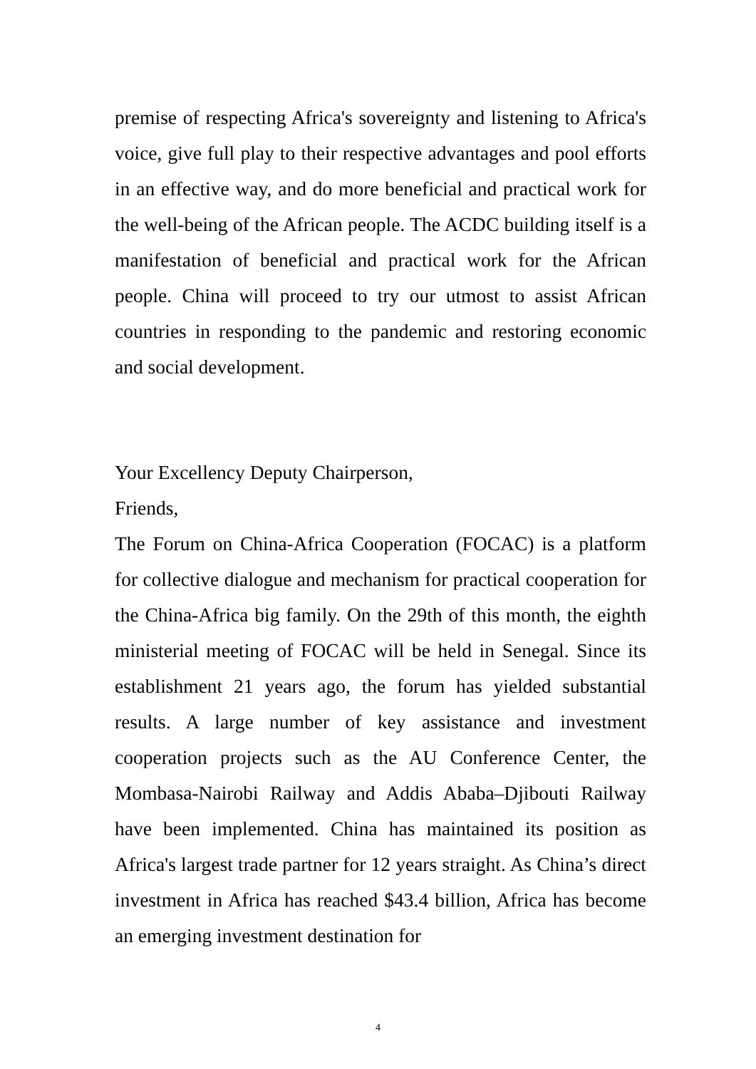premise of respecting Africa's sovereignty and listening to Africa's voice, give full play to their respective advantages and pool efforts in an effective way, and do more beneficial and practical work for the well-being of the African people. The ACDC building itself is a manifestation of beneficial and practical work for the African people. China will proceed to try our utmost to assist African countries in responding to the pandemic and restoring economic and social development.
Your Excellency Deputy Chairperson,
Friends,
The Forum on China-Africa Cooperation (FOCAC) is a platform for collective dialogue and mechanism for practical cooperation for the China-Africa big family. On the 29th of this month, the eighth ministerial meeting of FOCAC will be held in Senegal. Since its establishment 21 years ago, the forum has yielded substantial results. A large number of key assistance and investment cooperation projects such as the AU Conference Center, the Mombasa-Nairobi Railway and Addis Ababa–Djibouti Railway have been implemented. China has maintained its position as Africa's largest trade partner for 12 years straight. As China’s direct investment in Africa has reached $43.4 billion, Africa has become an emerging investment destination for
4